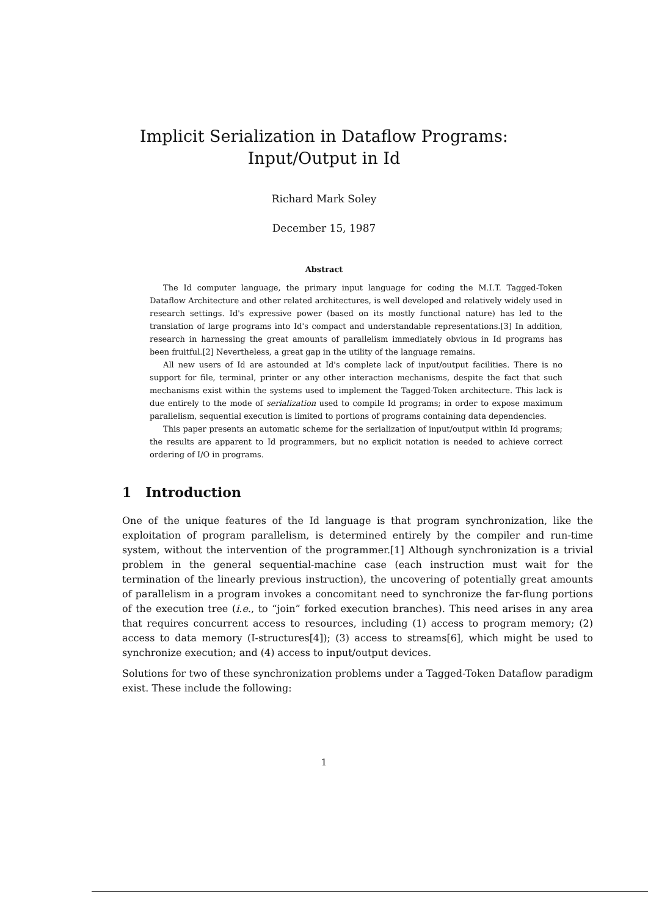Implicit Serialization in Dataflow Programs:
Input/Output in Id
Richard Mark Soley
December 15, 1987
Abstract
The Id computer language, the primary input language for coding the M.I.T. Tagged-Token Dataflow Architecture and other related architectures, is well developed and relatively widely used in research settings. Id's expressive power (based on its mostly functional nature) has led to the translation of large programs into Id's compact and understandable representations.[3] In addition, research in harnessing the great amounts of parallelism immediately obvious in Id programs has been fruitful.[2] Nevertheless, a great gap in the utility of the language remains.
All new users of Id are astounded at Id's complete lack of input/output facilities. There is no support for file, terminal, printer or any other interaction mechanisms, despite the fact that such mechanisms exist within the systems used to implement the Tagged-Token architecture. This lack is due entirely to the mode of serialization used to compile Id programs; in order to expose maximum parallelism, sequential execution is limited to portions of programs containing data dependencies.
This paper presents an automatic scheme for the serialization of input/output within Id programs; the results are apparent to Id programmers, but no explicit notation is needed to achieve correct ordering of I/O in programs.
1 Introduction
One of the unique features of the Id language is that program synchronization, like the exploitation of program parallelism, is determined entirely by the compiler and run-time system, without the intervention of the programmer.[1] Although synchronization is a trivial problem in the general sequential-machine case (each instruction must wait for the termination of the linearly previous instruction), the uncovering of potentially great amounts of parallelism in a program invokes a concomitant need to synchronize the far-flung portions of the execution tree (i.e., to “join” forked execution branches). This need arises in any area that requires concurrent access to resources, including (1) access to program memory; (2) access to data memory (I-structures[4]); (3) access to streams[6], which might be used to synchronize execution; and (4) access to input/output devices.
Solutions for two of these synchronization problems under a Tagged-Token Dataflow paradigm exist. These include the following:
1